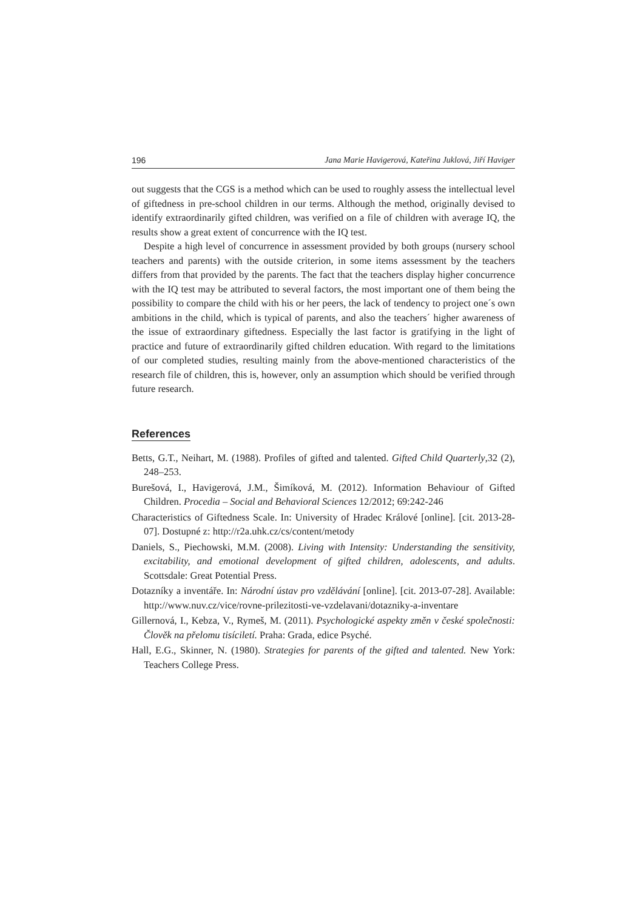196 Jana Marie Havigerová, Kateřina Juklová, Jiří Haviger
out suggests that the CGS is a method which can be used to roughly assess the intellectual level of giftedness in pre-school children in our terms. Although the method, originally devised to identify extraordinarily gifted children, was verified on a file of children with average IQ, the results show a great extent of concurrence with the IQ test.
Despite a high level of concurrence in assessment provided by both groups (nursery school teachers and parents) with the outside criterion, in some items assessment by the teachers differs from that provided by the parents. The fact that the teachers display higher concurrence with the IQ test may be attributed to several factors, the most important one of them being the possibility to compare the child with his or her peers, the lack of tendency to project one´s own ambitions in the child, which is typical of parents, and also the teachers´ higher awareness of the issue of extraordinary giftedness. Especially the last factor is gratifying in the light of practice and future of extraordinarily gifted children education. With regard to the limitations of our completed studies, resulting mainly from the above-mentioned characteristics of the research file of children, this is, however, only an assumption which should be verified through future research.
References
Betts, G.T., Neihart, M. (1988). Profiles of gifted and talented. Gifted Child Quarterly,32 (2), 248–253.
Burešová, I., Havigerová, J.M., Šimíková, M. (2012). Information Behaviour of Gifted Children. Procedia – Social and Behavioral Sciences 12/2012; 69:242-246
Characteristics of Giftedness Scale. In: University of Hradec Králové [online]. [cit. 2013-28-07]. Dostupné z: http://r2a.uhk.cz/cs/content/metody
Daniels, S., Piechowski, M.M. (2008). Living with Intensity: Understanding the sensitivity, excitability, and emotional development of gifted children, adolescents, and adults. Scottsdale: Great Potential Press.
Dotazníky a inventáře. In: Národní ústav pro vzdělávání [online]. [cit. 2013-07-28]. Available: http://www.nuv.cz/vice/rovne-prilezitosti-ve-vzdelavani/dotazniky-a-inventare
Gillernová, I., Kebza, V., Rymeš, M. (2011). Psychologické aspekty změn v české společnosti: Člověk na přelomu tisíciletí. Praha: Grada, edice Psyché.
Hall, E.G., Skinner, N. (1980). Strategies for parents of the gifted and talented. New York: Teachers College Press.